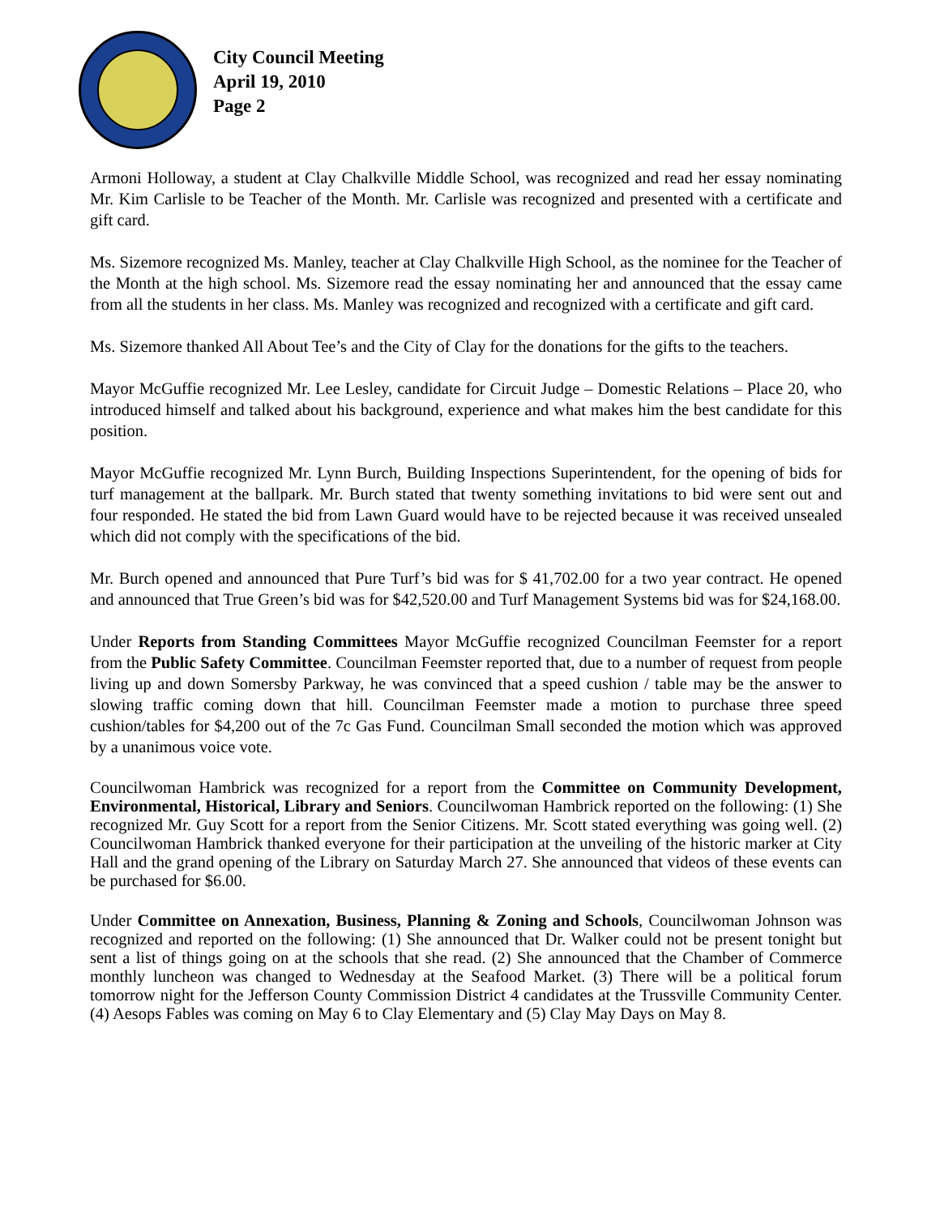City Council Meeting
April 19, 2010
Page 2
Armoni Holloway, a student at Clay Chalkville Middle School, was recognized and read her essay nominating Mr. Kim Carlisle to be Teacher of the Month. Mr. Carlisle was recognized and presented with a certificate and gift card.
Ms. Sizemore recognized Ms. Manley, teacher at Clay Chalkville High School, as the nominee for the Teacher of the Month at the high school. Ms. Sizemore read the essay nominating her and announced that the essay came from all the students in her class. Ms. Manley was recognized and recognized with a certificate and gift card.
Ms. Sizemore thanked All About Tee’s and the City of Clay for the donations for the gifts to the teachers.
Mayor McGuffie recognized Mr. Lee Lesley, candidate for Circuit Judge – Domestic Relations – Place 20, who introduced himself and talked about his background, experience and what makes him the best candidate for this position.
Mayor McGuffie recognized Mr. Lynn Burch, Building Inspections Superintendent, for the opening of bids for turf management at the ballpark. Mr. Burch stated that twenty something invitations to bid were sent out and four responded. He stated the bid from Lawn Guard would have to be rejected because it was received unsealed which did not comply with the specifications of the bid.
Mr. Burch opened and announced that Pure Turf’s bid was for $ 41,702.00 for a two year contract. He opened and announced that True Green’s bid was for $42,520.00 and Turf Management Systems bid was for $24,168.00.
Under Reports from Standing Committees Mayor McGuffie recognized Councilman Feemster for a report from the Public Safety Committee. Councilman Feemster reported that, due to a number of request from people living up and down Somersby Parkway, he was convinced that a speed cushion / table may be the answer to slowing traffic coming down that hill. Councilman Feemster made a motion to purchase three speed cushion/tables for $4,200 out of the 7c Gas Fund. Councilman Small seconded the motion which was approved by a unanimous voice vote.
Councilwoman Hambrick was recognized for a report from the Committee on Community Development, Environmental, Historical, Library and Seniors. Councilwoman Hambrick reported on the following: (1) She recognized Mr. Guy Scott for a report from the Senior Citizens. Mr. Scott stated everything was going well. (2) Councilwoman Hambrick thanked everyone for their participation at the unveiling of the historic marker at City Hall and the grand opening of the Library on Saturday March 27. She announced that videos of these events can be purchased for $6.00.
Under Committee on Annexation, Business, Planning & Zoning and Schools, Councilwoman Johnson was recognized and reported on the following: (1) She announced that Dr. Walker could not be present tonight but sent a list of things going on at the schools that she read. (2) She announced that the Chamber of Commerce monthly luncheon was changed to Wednesday at the Seafood Market. (3) There will be a political forum tomorrow night for the Jefferson County Commission District 4 candidates at the Trussville Community Center. (4) Aesops Fables was coming on May 6 to Clay Elementary and (5) Clay May Days on May 8.